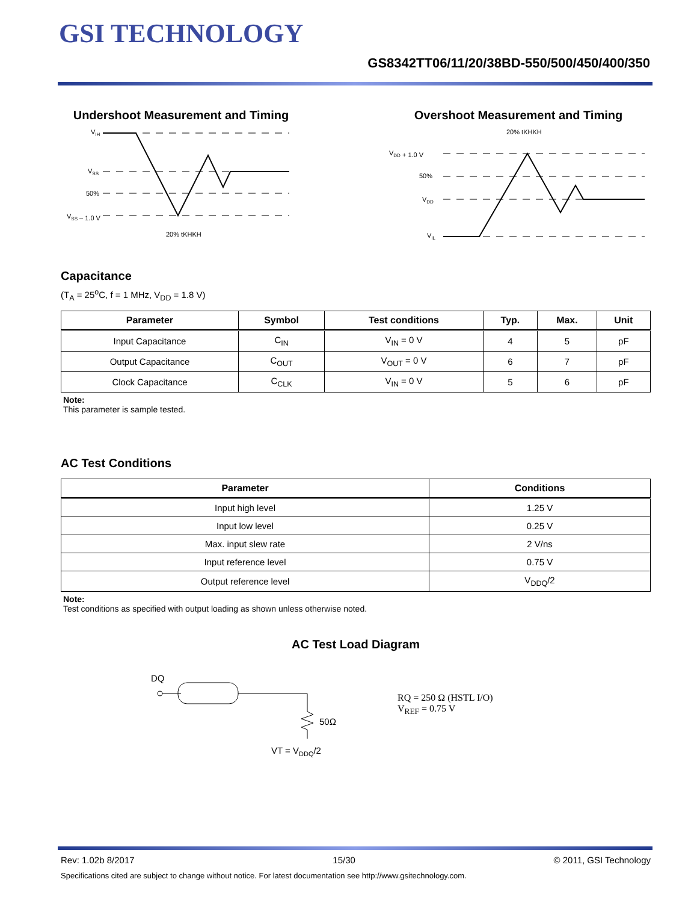GSI TECHNOLOGY
GS8342TT06/11/20/38BD-550/500/450/400/350
Undershoot Measurement and Timing
VIH
VSS
50%
VSS – 1.0 V
20% tKHKH
Overshoot Measurement and Timing
20% tKHKH
VDD + 1.0 V
50%
VDD
VIL
Capacitance
(T<sub>A</sub> = 25<sup>o</sup>C, f = 1 MHz, V<sub>DD</sub> = 1.8 V)
| Parameter | Symbol | Test conditions | Typ. | Max. | Unit |
| --- | --- | --- | --- | --- | --- |
| Input Capacitance | C<sub>IN</sub> | V<sub>IN</sub> = 0 V | 4 | 5 | pF |
| Output Capacitance | C<sub>OUT</sub> | V<sub>OUT</sub> = 0 V | 6 | 7 | pF |
| Clock Capacitance | C<sub>CLK</sub> | V<sub>IN</sub> = 0 V | 5 | 6 | pF |
Note:
This parameter is sample tested.
AC Test Conditions
| Parameter | Conditions |
| --- | --- |
| Input high level | 1.25 V |
| Input low level | 0.25 V |
| Max. input slew rate | 2 V/ns |
| Input reference level | 0.75 V |
| Output reference level | V<sub>DDQ</sub>/2 |
Note:
Test conditions as specified with output loading as shown unless otherwise noted.
AC Test Load Diagram
DQ
50Ω
VT = VDDQ/2
RQ = 250 Ω (HSTL I/O)
V<sub>REF</sub> = 0.75 V
Rev: 1.02b 8/2017 15/30 © 2011, GSI Technology
Specifications cited are subject to change without notice. For latest documentation see http://www.gsitechnology.com.